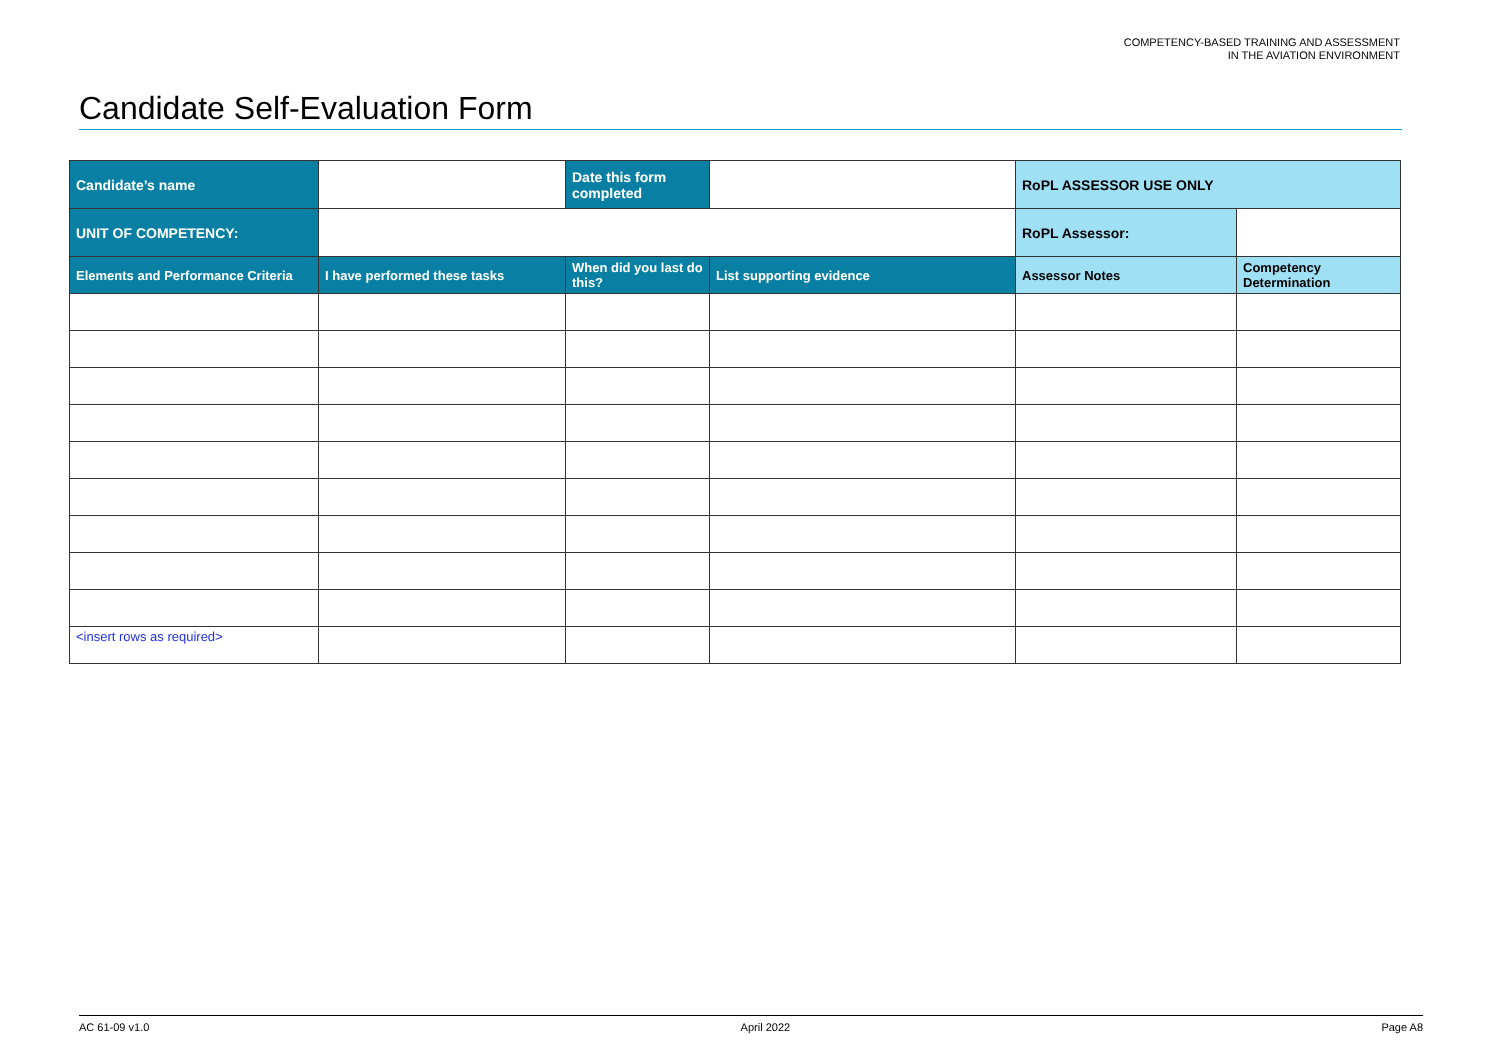COMPETENCY-BASED TRAINING AND ASSESSMENT
IN THE AVIATION ENVIRONMENT
Candidate Self-Evaluation Form
| Candidate’s name | | Date this form completed | | RoPL ASSESSOR USE ONLY | |
| UNIT OF COMPETENCY: | | | | RoPL Assessor: | |
| Elements and Performance Criteria | I have performed these tasks | When did you last do this? | List supporting evidence | Assessor Notes | Competency Determination |
| <insert rows as required> | | | | | |
AC 61-09 v1.0 April 2022 Page A8